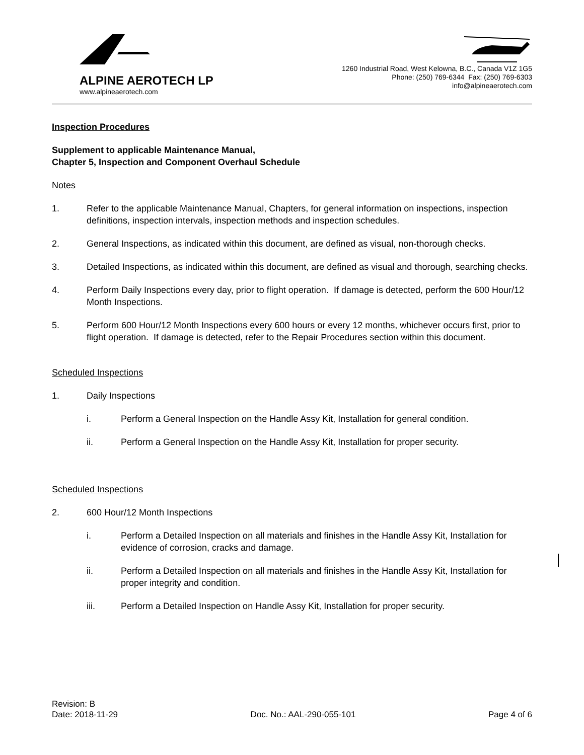ALPINE AEROTECH LP
www.alpineaerotech.com
1260 Industrial Road, West Kelowna, B.C., Canada V1Z 1G5
Phone: (250) 769-6344 Fax: (250) 769-6303
info@alpineaerotech.com
Inspection Procedures
Supplement to applicable Maintenance Manual,
Chapter 5, Inspection and Component Overhaul Schedule
Notes
1. Refer to the applicable Maintenance Manual, Chapters, for general information on inspections, inspection definitions, inspection intervals, inspection methods and inspection schedules.
2. General Inspections, as indicated within this document, are defined as visual, non-thorough checks.
3. Detailed Inspections, as indicated within this document, are defined as visual and thorough, searching checks.
4. Perform Daily Inspections every day, prior to flight operation. If damage is detected, perform the 600 Hour/12 Month Inspections.
5. Perform 600 Hour/12 Month Inspections every 600 hours or every 12 months, whichever occurs first, prior to flight operation. If damage is detected, refer to the Repair Procedures section within this document.
Scheduled Inspections
1. Daily Inspections
i. Perform a General Inspection on the Handle Assy Kit, Installation for general condition.
ii. Perform a General Inspection on the Handle Assy Kit, Installation for proper security.
Scheduled Inspections
2. 600 Hour/12 Month Inspections
i. Perform a Detailed Inspection on all materials and finishes in the Handle Assy Kit, Installation for evidence of corrosion, cracks and damage.
ii. Perform a Detailed Inspection on all materials and finishes in the Handle Assy Kit, Installation for proper integrity and condition.
iii. Perform a Detailed Inspection on Handle Assy Kit, Installation for proper security.
Revision: B
Date: 2018-11-29 Doc. No.: AAL-290-055-101 Page 4 of 6